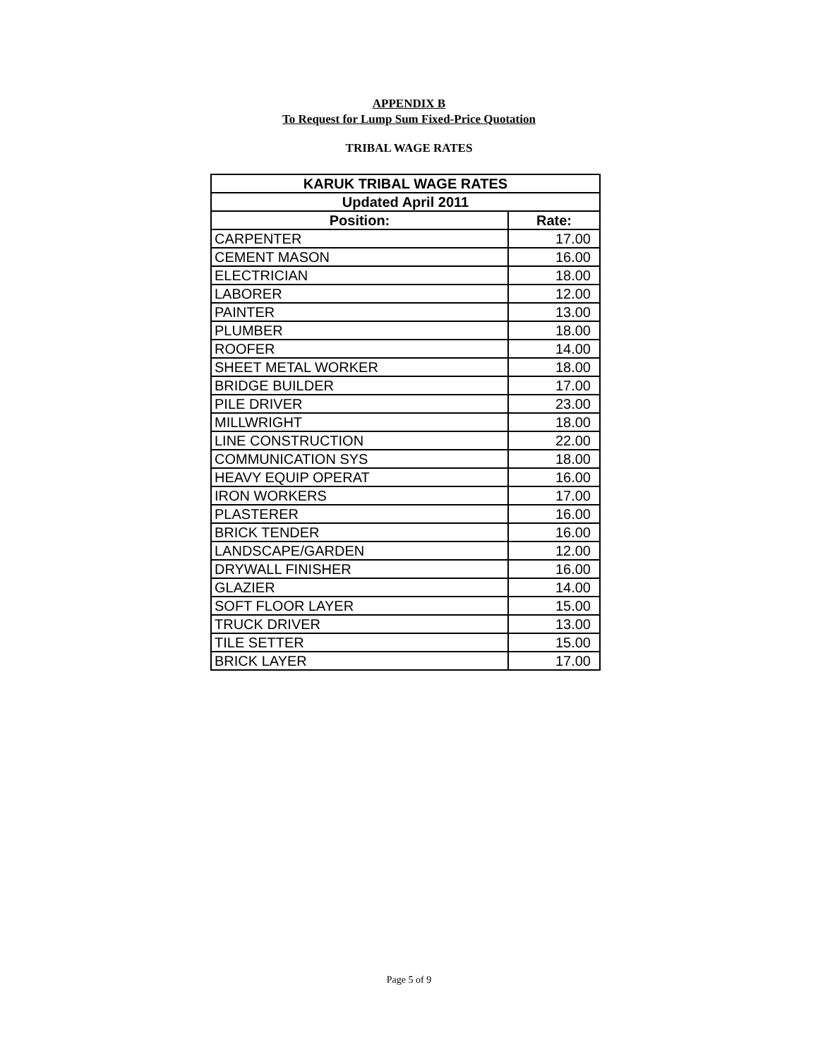APPENDIX B
To Request for Lump Sum Fixed-Price Quotation
TRIBAL WAGE RATES
| KARUK TRIBAL WAGE RATES | |
| --- | --- |
| Updated April 2011 | |
| Position: | Rate: |
| CARPENTER | 17.00 |
| CEMENT MASON | 16.00 |
| ELECTRICIAN | 18.00 |
| LABORER | 12.00 |
| PAINTER | 13.00 |
| PLUMBER | 18.00 |
| ROOFER | 14.00 |
| SHEET METAL WORKER | 18.00 |
| BRIDGE BUILDER | 17.00 |
| PILE DRIVER | 23.00 |
| MILLWRIGHT | 18.00 |
| LINE CONSTRUCTION | 22.00 |
| COMMUNICATION SYS | 18.00 |
| HEAVY EQUIP OPERAT | 16.00 |
| IRON WORKERS | 17.00 |
| PLASTERER | 16.00 |
| BRICK TENDER | 16.00 |
| LANDSCAPE/GARDEN | 12.00 |
| DRYWALL FINISHER | 16.00 |
| GLAZIER | 14.00 |
| SOFT FLOOR LAYER | 15.00 |
| TRUCK DRIVER | 13.00 |
| TILE SETTER | 15.00 |
| BRICK LAYER | 17.00 |
Page 5 of 9